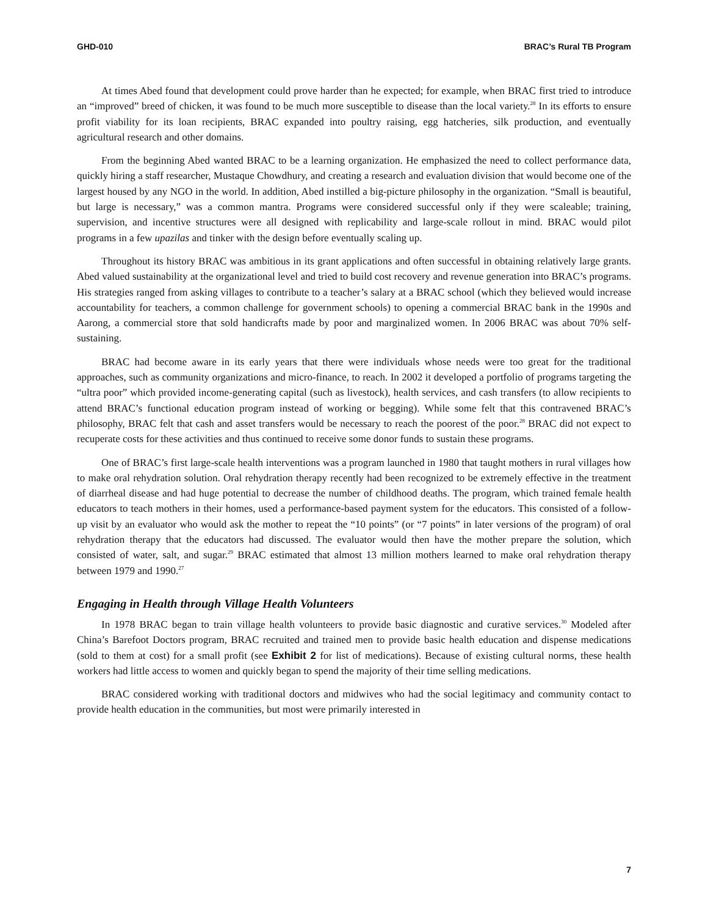GHD-010 BRAC’s Rural TB Program
At times Abed found that development could prove harder than he expected; for example, when BRAC first tried to introduce an “improved” breed of chicken, it was found to be much more susceptible to disease than the local variety.<sup>28</sup> In its efforts to ensure profit viability for its loan recipients, BRAC expanded into poultry raising, egg hatcheries, silk production, and eventually agricultural research and other domains.
From the beginning Abed wanted BRAC to be a learning organization. He emphasized the need to collect performance data, quickly hiring a staff researcher, Mustaque Chowdhury, and creating a research and evaluation division that would become one of the largest housed by any NGO in the world. In addition, Abed instilled a big-picture philosophy in the organization. “Small is beautiful, but large is necessary,” was a common mantra. Programs were considered successful only if they were scaleable; training, supervision, and incentive structures were all designed with replicability and large-scale rollout in mind. BRAC would pilot programs in a few upazilas and tinker with the design before eventually scaling up.
Throughout its history BRAC was ambitious in its grant applications and often successful in obtaining relatively large grants. Abed valued sustainability at the organizational level and tried to build cost recovery and revenue generation into BRAC’s programs. His strategies ranged from asking villages to contribute to a teacher’s salary at a BRAC school (which they believed would increase accountability for teachers, a common challenge for government schools) to opening a commercial BRAC bank in the 1990s and Aarong, a commercial store that sold handicrafts made by poor and marginalized women. In 2006 BRAC was about 70% self-sustaining.
BRAC had become aware in its early years that there were individuals whose needs were too great for the traditional approaches, such as community organizations and micro-finance, to reach. In 2002 it developed a portfolio of programs targeting the “ultra poor” which provided income-generating capital (such as livestock), health services, and cash transfers (to allow recipients to attend BRAC’s functional education program instead of working or begging). While some felt that this contravened BRAC’s philosophy, BRAC felt that cash and asset transfers would be necessary to reach the poorest of the poor.<sup>28</sup> BRAC did not expect to recuperate costs for these activities and thus continued to receive some donor funds to sustain these programs.
One of BRAC’s first large-scale health interventions was a program launched in 1980 that taught mothers in rural villages how to make oral rehydration solution. Oral rehydration therapy recently had been recognized to be extremely effective in the treatment of diarrheal disease and had huge potential to decrease the number of childhood deaths. The program, which trained female health educators to teach mothers in their homes, used a performance-based payment system for the educators. This consisted of a follow-up visit by an evaluator who would ask the mother to repeat the “10 points” (or “7 points” in later versions of the program) of oral rehydration therapy that the educators had discussed. The evaluator would then have the mother prepare the solution, which consisted of water, salt, and sugar.<sup>29</sup> BRAC estimated that almost 13 million mothers learned to make oral rehydration therapy between 1979 and 1990.<sup>27</sup>
Engaging in Health through Village Health Volunteers
In 1978 BRAC began to train village health volunteers to provide basic diagnostic and curative services.<sup>30</sup> Modeled after China’s Barefoot Doctors program, BRAC recruited and trained men to provide basic health education and dispense medications (sold to them at cost) for a small profit (see Exhibit 2 for list of medications). Because of existing cultural norms, these health workers had little access to women and quickly began to spend the majority of their time selling medications.
BRAC considered working with traditional doctors and midwives who had the social legitimacy and community contact to provide health education in the communities, but most were primarily interested in
7